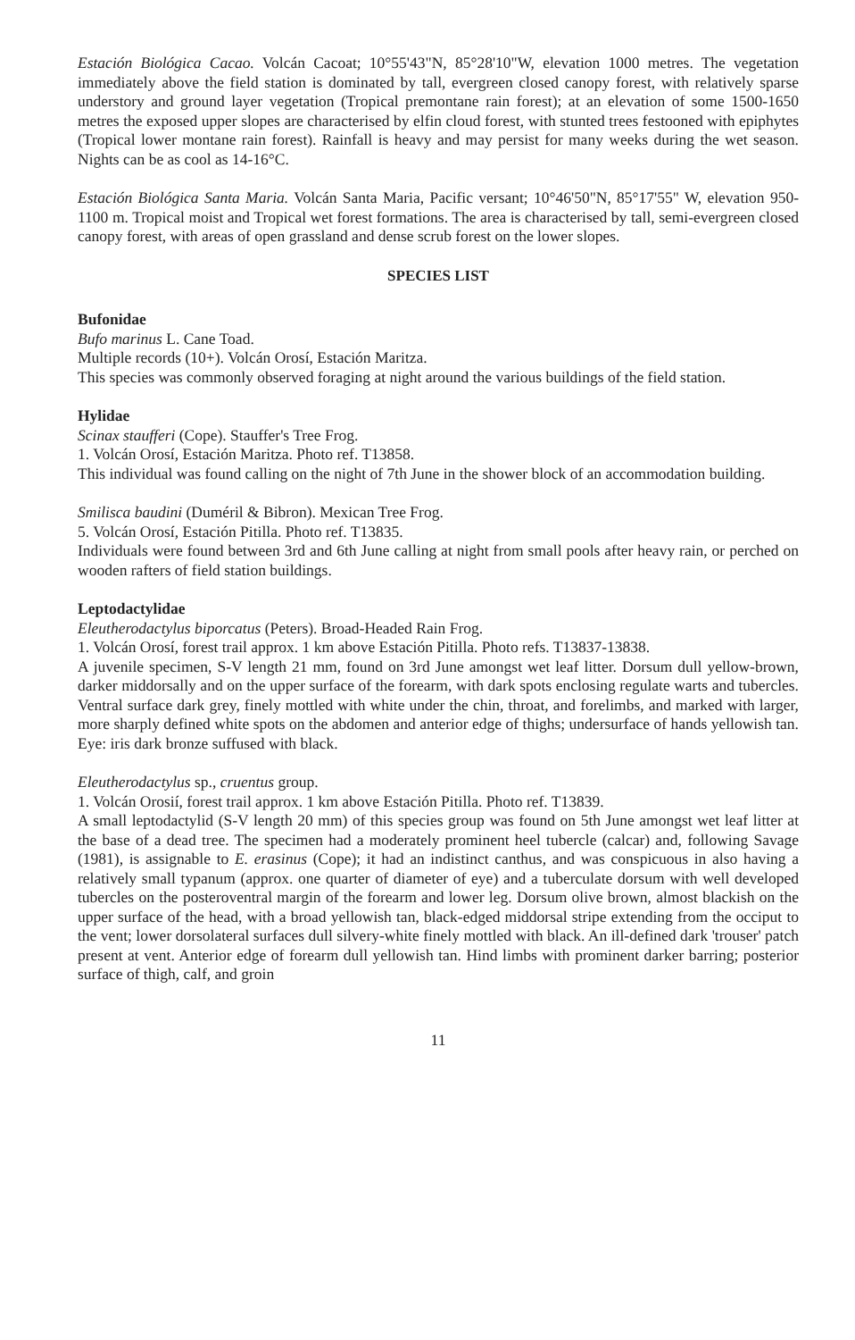Estación Biológica Cacao. Volcán Cacoat; 10°55'43"N, 85°28'10"W, elevation 1000 metres. The vegetation immediately above the field station is dominated by tall, evergreen closed canopy forest, with relatively sparse understory and ground layer vegetation (Tropical premontane rain forest); at an elevation of some 1500-1650 metres the exposed upper slopes are characterised by elfin cloud forest, with stunted trees festooned with epiphytes (Tropical lower montane rain forest). Rainfall is heavy and may persist for many weeks during the wet season. Nights can be as cool as 14-16°C.
Estación Biológica Santa Maria. Volcán Santa Maria, Pacific versant; 10°46'50"N, 85°17'55" W, elevation 950-1100 m. Tropical moist and Tropical wet forest formations. The area is characterised by tall, semi-evergreen closed canopy forest, with areas of open grassland and dense scrub forest on the lower slopes.
SPECIES LIST
Bufonidae
Bufo marinus L. Cane Toad.
Multiple records (10+). Volcán Orosí, Estación Maritza.
This species was commonly observed foraging at night around the various buildings of the field station.
Hylidae
Scinax staufferi (Cope). Stauffer's Tree Frog.
1. Volcán Orosí, Estación Maritza. Photo ref. T13858.
This individual was found calling on the night of 7th June in the shower block of an accommodation building.
Smilisca baudini (Duméril & Bibron). Mexican Tree Frog.
5. Volcán Orosí, Estación Pitilla. Photo ref. T13835.
Individuals were found between 3rd and 6th June calling at night from small pools after heavy rain, or perched on wooden rafters of field station buildings.
Leptodactylidae
Eleutherodactylus biporcatus (Peters). Broad-Headed Rain Frog.
1. Volcán Orosí, forest trail approx. 1 km above Estación Pitilla. Photo refs. T13837-13838.
A juvenile specimen, S-V length 21 mm, found on 3rd June amongst wet leaf litter. Dorsum dull yellow-brown, darker middorsally and on the upper surface of the forearm, with dark spots enclosing regulate warts and tubercles. Ventral surface dark grey, finely mottled with white under the chin, throat, and forelimbs, and marked with larger, more sharply defined white spots on the abdomen and anterior edge of thighs; undersurface of hands yellowish tan. Eye: iris dark bronze suffused with black.
Eleutherodactylus sp., cruentus group.
1. Volcán Orosií, forest trail approx. 1 km above Estación Pitilla. Photo ref. T13839.
A small leptodactylid (S-V length 20 mm) of this species group was found on 5th June amongst wet leaf litter at the base of a dead tree. The specimen had a moderately prominent heel tubercle (calcar) and, following Savage (1981), is assignable to E. erasinus (Cope); it had an indistinct canthus, and was conspicuous in also having a relatively small typanum (approx. one quarter of diameter of eye) and a tuberculate dorsum with well developed tubercles on the posteroventral margin of the forearm and lower leg. Dorsum olive brown, almost blackish on the upper surface of the head, with a broad yellowish tan, black-edged middorsal stripe extending from the occiput to the vent; lower dorsolateral surfaces dull silvery-white finely mottled with black. An ill-defined dark 'trouser' patch present at vent. Anterior edge of forearm dull yellowish tan. Hind limbs with prominent darker barring; posterior surface of thigh, calf, and groin
11